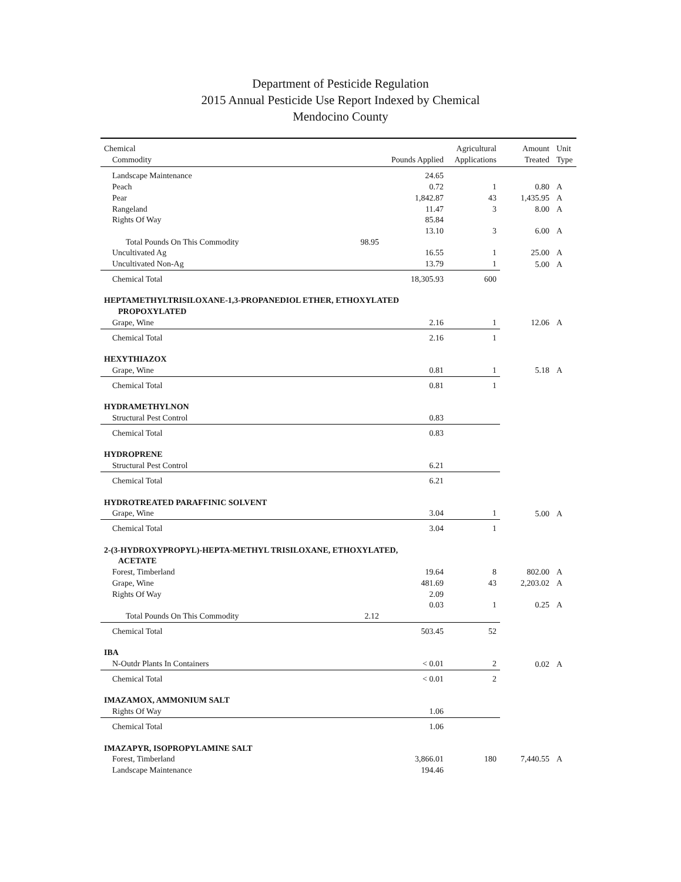Department of Pesticide Regulation
2015 Annual Pesticide Use Report Indexed by Chemical
Mendocino County
| Chemical | | | Agricultural | Amount | Unit |
| --- | --- | --- | --- | --- | --- |
| Commodity | | Pounds Applied | Applications | Treated | Type |
| Landscape Maintenance | | 24.65 | | | |
| Peach | | 0.72 | 1 | 0.80 | A |
| Pear | | 1,842.87 | 43 | 1,435.95 | A |
| Rangeland | | 11.47 | 3 | 8.00 | A |
| Rights Of Way | | 85.84 | | | |
| | | 13.10 | 3 | 6.00 | A |
| Total Pounds On This Commodity | 98.95 | | | | |
| Uncultivated Ag | | 16.55 | 1 | 25.00 | A |
| Uncultivated Non-Ag | | 13.79 | 1 | 5.00 | A |
| Chemical Total | | 18,305.93 | 600 | | |
| HEPTAMETHYLTRISILOXANE-1,3-PROPANEDIOL ETHER, ETHOXYLATED | | | | | |
| PROPOXYLATED | | | | | |
| Grape, Wine | | 2.16 | 1 | 12.06 | A |
| Chemical Total | | 2.16 | 1 | | |
| HEXYTHIAZOX | | | | | |
| Grape, Wine | | 0.81 | 1 | 5.18 | A |
| Chemical Total | | 0.81 | 1 | | |
| HYDRAMETHYLNON | | | | | |
| Structural Pest Control | | 0.83 | | | |
| Chemical Total | | 0.83 | | | |
| HYDROPRENE | | | | | |
| Structural Pest Control | | 6.21 | | | |
| Chemical Total | | 6.21 | | | |
| HYDROTREATED PARAFFINIC SOLVENT | | | | | |
| Grape, Wine | | 3.04 | 1 | 5.00 | A |
| Chemical Total | | 3.04 | 1 | | |
| 2-(3-HYDROXYPROPYL)-HEPTA-METHYL TRISILOXANE, ETHOXYLATED, | | | | | |
| ACETATE | | | | | |
| Forest, Timberland | | 19.64 | 8 | 802.00 | A |
| Grape, Wine | | 481.69 | 43 | 2,203.02 | A |
| Rights Of Way | | 2.09 | | | |
| | | 0.03 | 1 | 0.25 | A |
| Total Pounds On This Commodity | 2.12 | | | | |
| Chemical Total | | 503.45 | 52 | | |
| IBA | | | | | |
| N-Outdr Plants In Containers | | < 0.01 | 2 | 0.02 | A |
| Chemical Total | | < 0.01 | 2 | | |
| IMAZAMOX, AMMONIUM SALT | | | | | |
| Rights Of Way | | 1.06 | | | |
| Chemical Total | | 1.06 | | | |
| IMAZAPYR, ISOPROPYLAMINE SALT | | | | | |
| Forest, Timberland | | 3,866.01 | 180 | 7,440.55 | A |
| Landscape Maintenance | | 194.46 | | | |